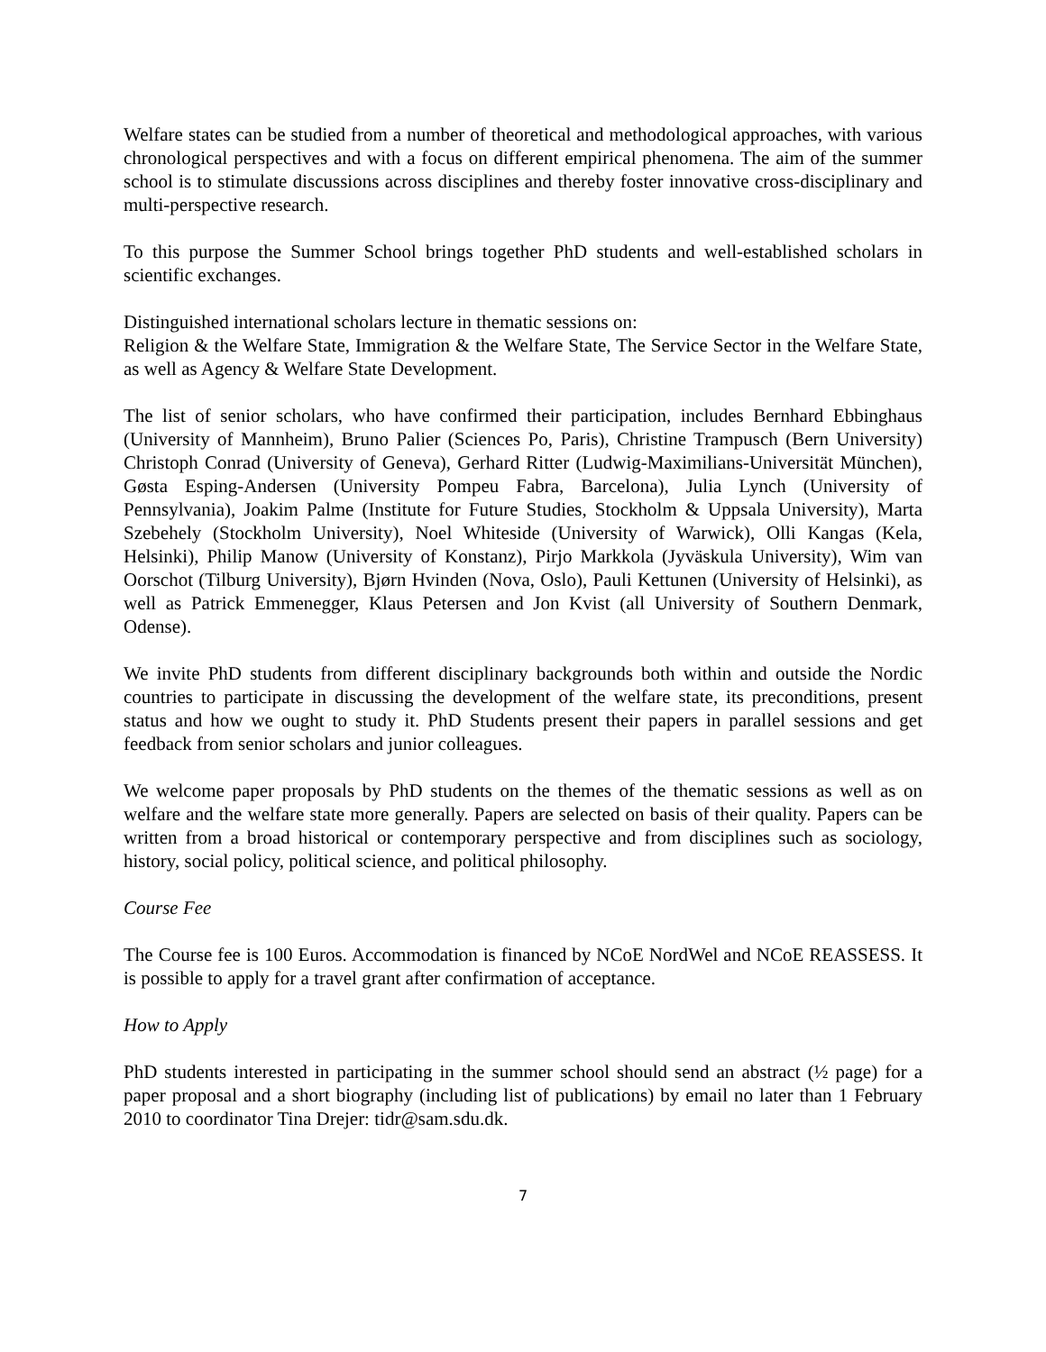Welfare states can be studied from a number of theoretical and methodological approaches, with various chronological perspectives and with a focus on different empirical phenomena. The aim of the summer school is to stimulate discussions across disciplines and thereby foster innovative cross-disciplinary and multi-perspective research.
To this purpose the Summer School brings together PhD students and well-established scholars in scientific exchanges.
Distinguished international scholars lecture in thematic sessions on:
Religion & the Welfare State, Immigration & the Welfare State, The Service Sector in the Welfare State, as well as Agency & Welfare State Development.
The list of senior scholars, who have confirmed their participation, includes Bernhard Ebbinghaus (University of Mannheim), Bruno Palier (Sciences Po, Paris), Christine Trampusch (Bern University) Christoph Conrad (University of Geneva), Gerhard Ritter (Ludwig-Maximilians-Universität München), Gøsta Esping-Andersen (University Pompeu Fabra, Barcelona), Julia Lynch (University of Pennsylvania), Joakim Palme (Institute for Future Studies, Stockholm & Uppsala University), Marta Szebehely (Stockholm University), Noel Whiteside (University of Warwick), Olli Kangas (Kela, Helsinki), Philip Manow (University of Konstanz), Pirjo Markkola (Jyväskula University), Wim van Oorschot (Tilburg University), Bjørn Hvinden (Nova, Oslo), Pauli Kettunen (University of Helsinki), as well as Patrick Emmenegger, Klaus Petersen and Jon Kvist (all University of Southern Denmark, Odense).
We invite PhD students from different disciplinary backgrounds both within and outside the Nordic countries to participate in discussing the development of the welfare state, its preconditions, present status and how we ought to study it. PhD Students present their papers in parallel sessions and get feedback from senior scholars and junior colleagues.
We welcome paper proposals by PhD students on the themes of the thematic sessions as well as on welfare and the welfare state more generally. Papers are selected on basis of their quality. Papers can be written from a broad historical or contemporary perspective and from disciplines such as sociology, history, social policy, political science, and political philosophy.
Course Fee
The Course fee is 100 Euros. Accommodation is financed by NCoE NordWel and NCoE REASSESS. It is possible to apply for a travel grant after confirmation of acceptance.
How to Apply
PhD students interested in participating in the summer school should send an abstract (½ page) for a paper proposal and a short biography (including list of publications) by email no later than 1 February 2010 to coordinator Tina Drejer: tidr@sam.sdu.dk.
7